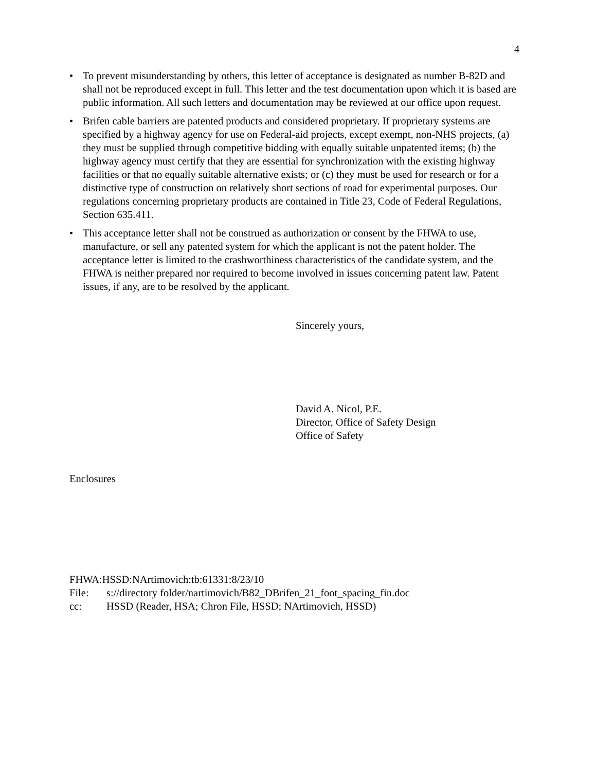4
• To prevent misunderstanding by others, this letter of acceptance is designated as number B-82D and shall not be reproduced except in full. This letter and the test documentation upon which it is based are public information. All such letters and documentation may be reviewed at our office upon request.
• Brifen cable barriers are patented products and considered proprietary. If proprietary systems are specified by a highway agency for use on Federal-aid projects, except exempt, non-NHS projects, (a) they must be supplied through competitive bidding with equally suitable unpatented items; (b) the highway agency must certify that they are essential for synchronization with the existing highway facilities or that no equally suitable alternative exists; or (c) they must be used for research or for a distinctive type of construction on relatively short sections of road for experimental purposes. Our regulations concerning proprietary products are contained in Title 23, Code of Federal Regulations, Section 635.411.
• This acceptance letter shall not be construed as authorization or consent by the FHWA to use, manufacture, or sell any patented system for which the applicant is not the patent holder. The acceptance letter is limited to the crashworthiness characteristics of the candidate system, and the FHWA is neither prepared nor required to become involved in issues concerning patent law. Patent issues, if any, are to be resolved by the applicant.
Sincerely yours,
David A. Nicol, P.E.
Director, Office of Safety Design
Office of Safety
Enclosures
FHWA:HSSD:NArtimovich:tb:61331:8/23/10
File: s://directory folder/nartimovich/B82_DBrifen_21_foot_spacing_fin.doc
cc: HSSD (Reader, HSA; Chron File, HSSD; NArtimovich, HSSD)